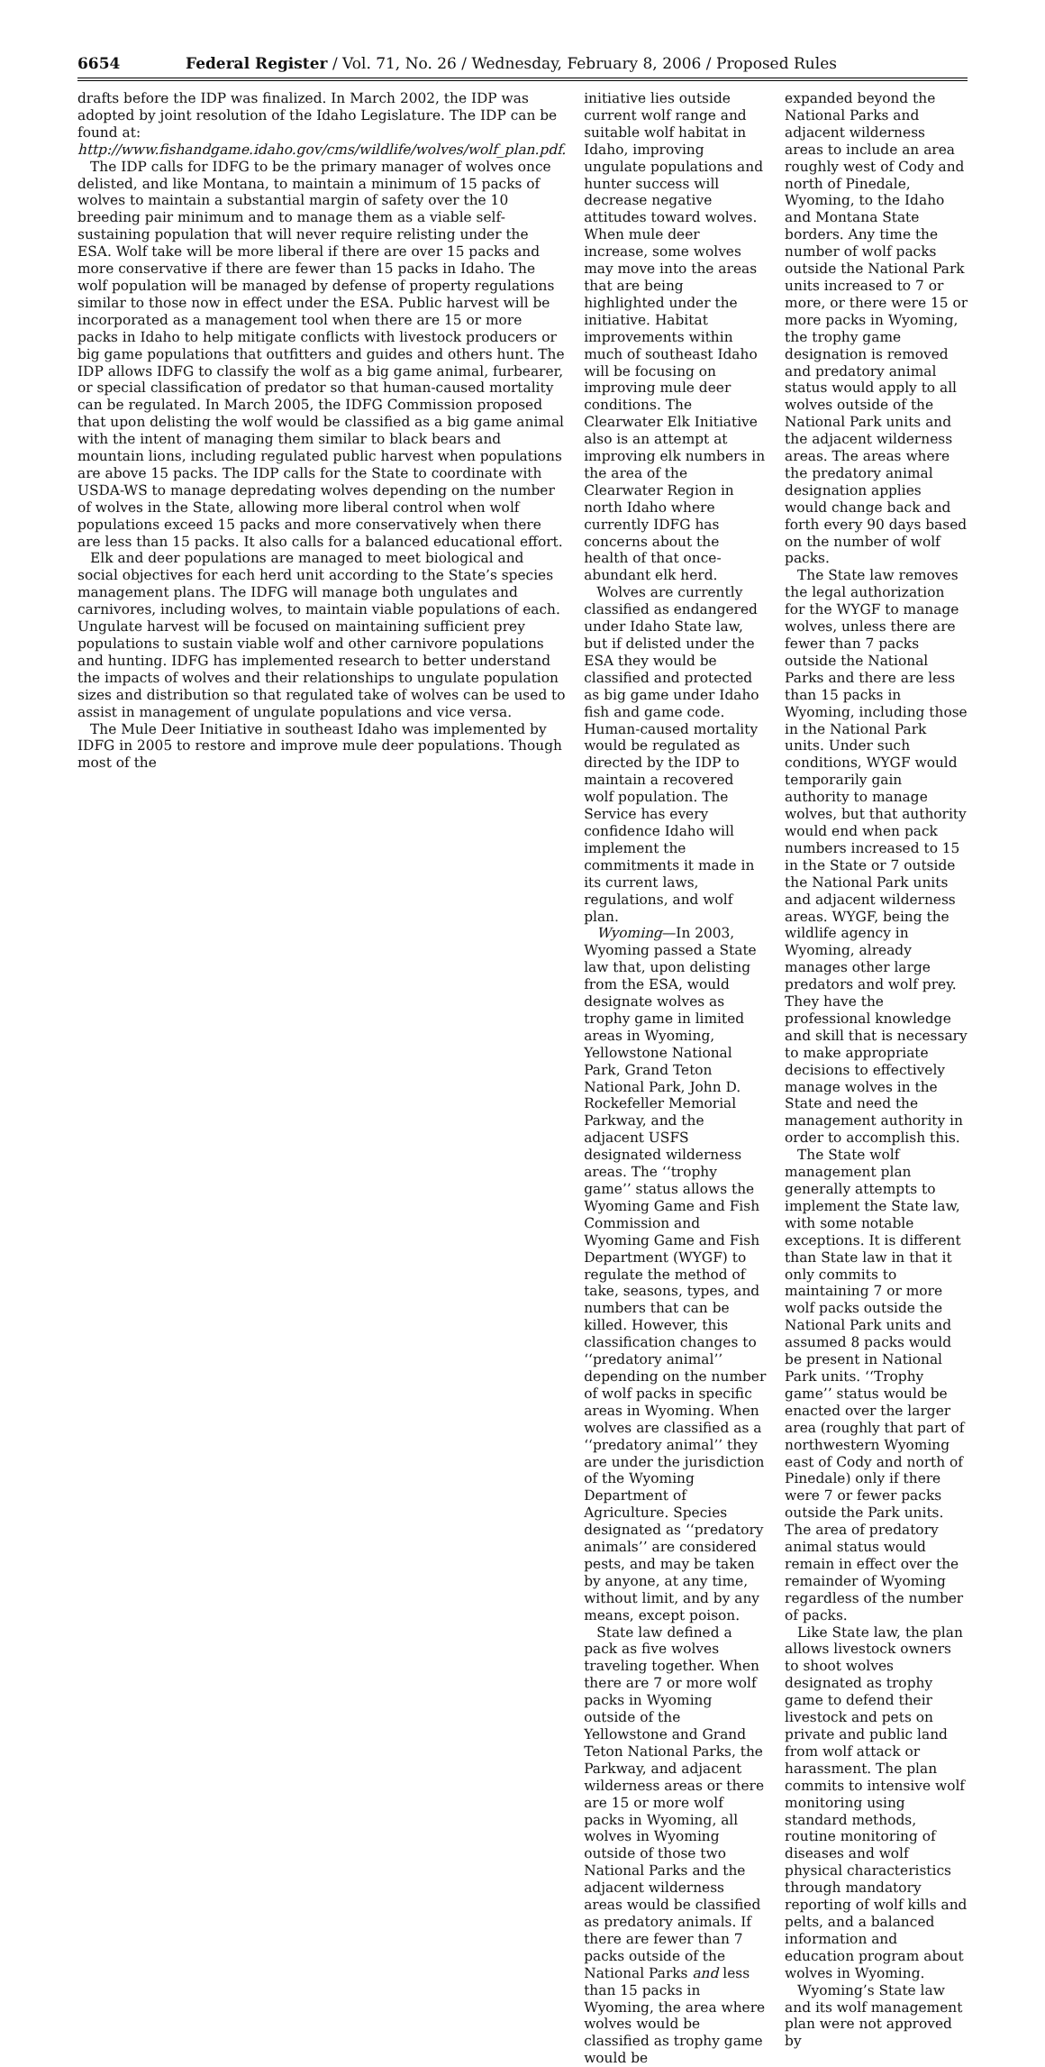6654 Federal Register / Vol. 71, No. 26 / Wednesday, February 8, 2006 / Proposed Rules
drafts before the IDP was finalized. In March 2002, the IDP was adopted by joint resolution of the Idaho Legislature. The IDP can be found at: http://www.fishandgame.idaho.gov/cms/wildlife/wolves/wolf_plan.pdf.
The IDP calls for IDFG to be the primary manager of wolves once delisted, and like Montana, to maintain a minimum of 15 packs of wolves to maintain a substantial margin of safety over the 10 breeding pair minimum and to manage them as a viable self-sustaining population that will never require relisting under the ESA. Wolf take will be more liberal if there are over 15 packs and more conservative if there are fewer than 15 packs in Idaho. The wolf population will be managed by defense of property regulations similar to those now in effect under the ESA. Public harvest will be incorporated as a management tool when there are 15 or more packs in Idaho to help mitigate conflicts with livestock producers or big game populations that outfitters and guides and others hunt. The IDP allows IDFG to classify the wolf as a big game animal, furbearer, or special classification of predator so that human-caused mortality can be regulated. In March 2005, the IDFG Commission proposed that upon delisting the wolf would be classified as a big game animal with the intent of managing them similar to black bears and mountain lions, including regulated public harvest when populations are above 15 packs. The IDP calls for the State to coordinate with USDA-WS to manage depredating wolves depending on the number of wolves in the State, allowing more liberal control when wolf populations exceed 15 packs and more conservatively when there are less than 15 packs. It also calls for a balanced educational effort.
Elk and deer populations are managed to meet biological and social objectives for each herd unit according to the State’s species management plans. The IDFG will manage both ungulates and carnivores, including wolves, to maintain viable populations of each. Ungulate harvest will be focused on maintaining sufficient prey populations to sustain viable wolf and other carnivore populations and hunting. IDFG has implemented research to better understand the impacts of wolves and their relationships to ungulate population sizes and distribution so that regulated take of wolves can be used to assist in management of ungulate populations and vice versa.
The Mule Deer Initiative in southeast Idaho was implemented by IDFG in 2005 to restore and improve mule deer populations. Though most of the
initiative lies outside current wolf range and suitable wolf habitat in Idaho, improving ungulate populations and hunter success will decrease negative attitudes toward wolves. When mule deer increase, some wolves may move into the areas that are being highlighted under the initiative. Habitat improvements within much of southeast Idaho will be focusing on improving mule deer conditions. The Clearwater Elk Initiative also is an attempt at improving elk numbers in the area of the Clearwater Region in north Idaho where currently IDFG has concerns about the health of that once-abundant elk herd.
Wolves are currently classified as endangered under Idaho State law, but if delisted under the ESA they would be classified and protected as big game under Idaho fish and game code. Human-caused mortality would be regulated as directed by the IDP to maintain a recovered wolf population. The Service has every confidence Idaho will implement the commitments it made in its current laws, regulations, and wolf plan.
Wyoming—In 2003, Wyoming passed a State law that, upon delisting from the ESA, would designate wolves as trophy game in limited areas in Wyoming, Yellowstone National Park, Grand Teton National Park, John D. Rockefeller Memorial Parkway, and the adjacent USFS designated wilderness areas. The ‘‘trophy game’’ status allows the Wyoming Game and Fish Commission and Wyoming Game and Fish Department (WYGF) to regulate the method of take, seasons, types, and numbers that can be killed. However, this classification changes to ‘‘predatory animal’’ depending on the number of wolf packs in specific areas in Wyoming. When wolves are classified as a ‘‘predatory animal’’ they are under the jurisdiction of the Wyoming Department of Agriculture. Species designated as ‘‘predatory animals’’ are considered pests, and may be taken by anyone, at any time, without limit, and by any means, except poison.
State law defined a pack as five wolves traveling together. When there are 7 or more wolf packs in Wyoming outside of the Yellowstone and Grand Teton National Parks, the Parkway, and adjacent wilderness areas or there are 15 or more wolf packs in Wyoming, all wolves in Wyoming outside of those two National Parks and the adjacent wilderness areas would be classified as predatory animals. If there are fewer than 7 packs outside of the National Parks and less than 15 packs in Wyoming, the area where wolves would be classified as trophy game would be
expanded beyond the National Parks and adjacent wilderness areas to include an area roughly west of Cody and north of Pinedale, Wyoming, to the Idaho and Montana State borders. Any time the number of wolf packs outside the National Park units increased to 7 or more, or there were 15 or more packs in Wyoming, the trophy game designation is removed and predatory animal status would apply to all wolves outside of the National Park units and the adjacent wilderness areas. The areas where the predatory animal designation applies would change back and forth every 90 days based on the number of wolf packs.
The State law removes the legal authorization for the WYGF to manage wolves, unless there are fewer than 7 packs outside the National Parks and there are less than 15 packs in Wyoming, including those in the National Park units. Under such conditions, WYGF would temporarily gain authority to manage wolves, but that authority would end when pack numbers increased to 15 in the State or 7 outside the National Park units and adjacent wilderness areas. WYGF, being the wildlife agency in Wyoming, already manages other large predators and wolf prey. They have the professional knowledge and skill that is necessary to make appropriate decisions to effectively manage wolves in the State and need the management authority in order to accomplish this.
The State wolf management plan generally attempts to implement the State law, with some notable exceptions. It is different than State law in that it only commits to maintaining 7 or more wolf packs outside the National Park units and assumed 8 packs would be present in National Park units. ‘‘Trophy game’’ status would be enacted over the larger area (roughly that part of northwestern Wyoming east of Cody and north of Pinedale) only if there were 7 or fewer packs outside the Park units. The area of predatory animal status would remain in effect over the remainder of Wyoming regardless of the number of packs.
Like State law, the plan allows livestock owners to shoot wolves designated as trophy game to defend their livestock and pets on private and public land from wolf attack or harassment. The plan commits to intensive wolf monitoring using standard methods, routine monitoring of diseases and wolf physical characteristics through mandatory reporting of wolf kills and pelts, and a balanced information and education program about wolves in Wyoming.
Wyoming’s State law and its wolf management plan were not approved by